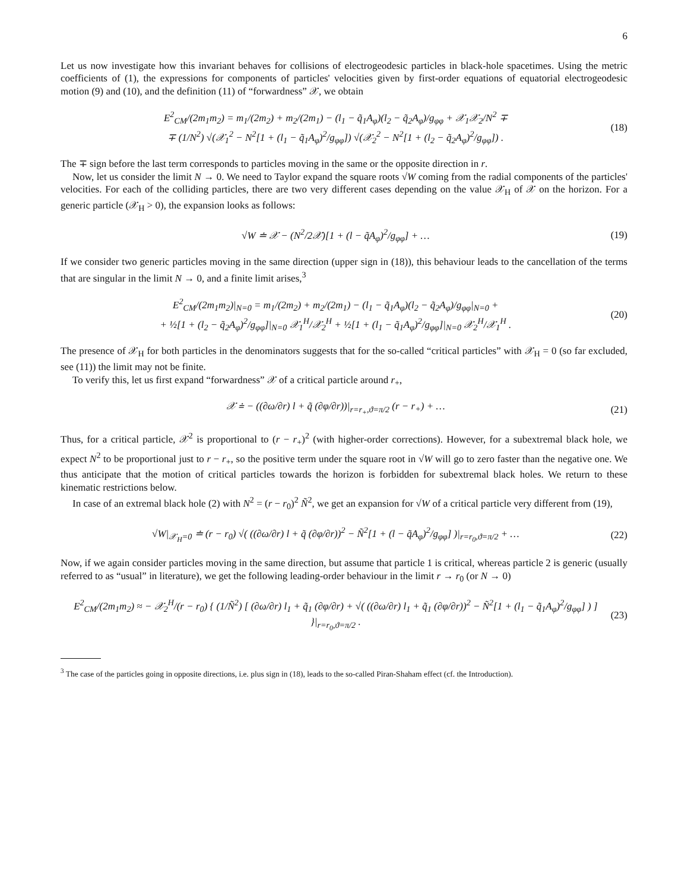6
Let us now investigate how this invariant behaves for collisions of electrogeodesic particles in black-hole spacetimes. Using the metric coefficients of (1), the expressions for components of particles' velocities given by first-order equations of equatorial electrogeodesic motion (9) and (10), and the definition (11) of “forwardness” 𝒳, we obtain
E<sup>2</sup><sub>CM</sub>/(2m<sub>1</sub>m<sub>2</sub>) = m<sub>1</sub>/(2m<sub>2</sub>) + m<sub>2</sub>/(2m<sub>1</sub>) − (l<sub>1</sub> − q̃<sub>1</sub>A<sub>φ</sub>)(l<sub>2</sub> − q̃<sub>2</sub>A<sub>φ</sub>)/g<sub>φφ</sub> + 𝒳<sub>1</sub>𝒳<sub>2</sub>/N<sup>2</sup> ∓
∓ (1/N<sup>2</sup>) √(𝒳<sub>1</sub><sup>2</sup> − N<sup>2</sup>[1 + (l<sub>1</sub> − q̃<sub>1</sub>A<sub>φ</sub>)<sup>2</sup>/g<sub>φφ</sub>]) √(𝒳<sub>2</sub><sup>2</sup> − N<sup>2</sup>[1 + (l<sub>2</sub> − q̃<sub>2</sub>A<sub>φ</sub>)<sup>2</sup>/g<sub>φφ</sub>]) .
(18)
The ∓ sign before the last term corresponds to particles moving in the same or the opposite direction in r.
Now, let us consider the limit N → 0. We need to Taylor expand the square roots √W coming from the radial components of the particles' velocities. For each of the colliding particles, there are two very different cases depending on the value 𝒳<sub>H</sub> of 𝒳 on the horizon. For a generic particle (𝒳<sub>H</sub> > 0), the expansion looks as follows:
√W ≐ 𝒳 − (N<sup>2</sup>/2𝒳)[1 + (l − q̃A<sub>φ</sub>)<sup>2</sup>/g<sub>φφ</sub>] + …
(19)
If we consider two generic particles moving in the same direction (upper sign in (18)), this behaviour leads to the cancellation of the terms that are singular in the limit N → 0, and a finite limit arises,<sup>3</sup>
E<sup>2</sup><sub>CM</sub>/(2m<sub>1</sub>m<sub>2</sub>)|<sub>N=0</sub> = m<sub>1</sub>/(2m<sub>2</sub>) + m<sub>2</sub>/(2m<sub>1</sub>) − (l<sub>1</sub> − q̃<sub>1</sub>A<sub>φ</sub>)(l<sub>2</sub> − q̃<sub>2</sub>A<sub>φ</sub>)/g<sub>φφ</sub>|<sub>N=0</sub> +
+ ½[1 + (l<sub>2</sub> − q̃<sub>2</sub>A<sub>φ</sub>)<sup>2</sup>/g<sub>φφ</sub>]|<sub>N=0</sub> 𝒳<sub>1</sub><sup>H</sup>/𝒳<sub>2</sub><sup>H</sup> + ½[1 + (l<sub>1</sub> − q̃<sub>1</sub>A<sub>φ</sub>)<sup>2</sup>/g<sub>φφ</sub>]|<sub>N=0</sub> 𝒳<sub>2</sub><sup>H</sup>/𝒳<sub>1</sub><sup>H</sup> .
(20)
The presence of 𝒳<sub>H</sub> for both particles in the denominators suggests that for the so-called “critical particles” with 𝒳<sub>H</sub> = 0 (so far excluded, see (11)) the limit may not be finite.
To verify this, let us first expand “forwardness” 𝒳 of a critical particle around r<sub>+</sub>,
𝒳 ≐ − ((∂ω/∂r) l + q̃ (∂φ/∂r))|<sub>r=r<sub>+</sub>,ϑ=π/2</sub> (r − r<sub>+</sub>) + …
(21)
Thus, for a critical particle, 𝒳<sup>2</sup> is proportional to (r − r<sub>+</sub>)<sup>2</sup> (with higher-order corrections). However, for a subextremal black hole, we expect N<sup>2</sup> to be proportional just to r − r<sub>+</sub>, so the positive term under the square root in √W will go to zero faster than the negative one. We thus anticipate that the motion of critical particles towards the horizon is forbidden for subextremal black holes. We return to these kinematic restrictions below.
In case of an extremal black hole (2) with N<sup>2</sup> = (r − r<sub>0</sub>)<sup>2</sup> Ñ<sup>2</sup>, we get an expansion for √W of a critical particle very different from (19),
√W|<sub>𝒳<sub>H</sub>=0</sub> ≐ (r − r<sub>0</sub>) √( ((∂ω/∂r) l + q̃ (∂φ/∂r))<sup>2</sup> − Ñ<sup>2</sup>[1 + (l − q̃A<sub>φ</sub>)<sup>2</sup>/g<sub>φφ</sub>] )|<sub>r=r<sub>0</sub>,ϑ=π/2</sub> + …
(22)
Now, if we again consider particles moving in the same direction, but assume that particle 1 is critical, whereas particle 2 is generic (usually referred to as “usual” in literature), we get the following leading-order behaviour in the limit r → r<sub>0</sub> (or N → 0)
E<sup>2</sup><sub>CM</sub>/(2m<sub>1</sub>m<sub>2</sub>) ≈ − 𝒳<sub>2</sub><sup>H</sup>/(r − r<sub>0</sub>) { (1/Ñ<sup>2</sup>) [ (∂ω/∂r) l<sub>1</sub> + q̃<sub>1</sub> (∂φ/∂r) + √( ((∂ω/∂r) l<sub>1</sub> + q̃<sub>1</sub> (∂φ/∂r))<sup>2</sup> − Ñ<sup>2</sup>[1 + (l<sub>1</sub> − q̃<sub>1</sub>A<sub>φ</sub>)<sup>2</sup>/g<sub>φφ</sub>] ) ] }|<sub>r=r<sub>0</sub>,ϑ=π/2</sub> .
(23)
<sup>3</sup> The case of the particles going in opposite directions, i.e. plus sign in (18), leads to the so-called Piran-Shaham effect (cf. the Introduction).